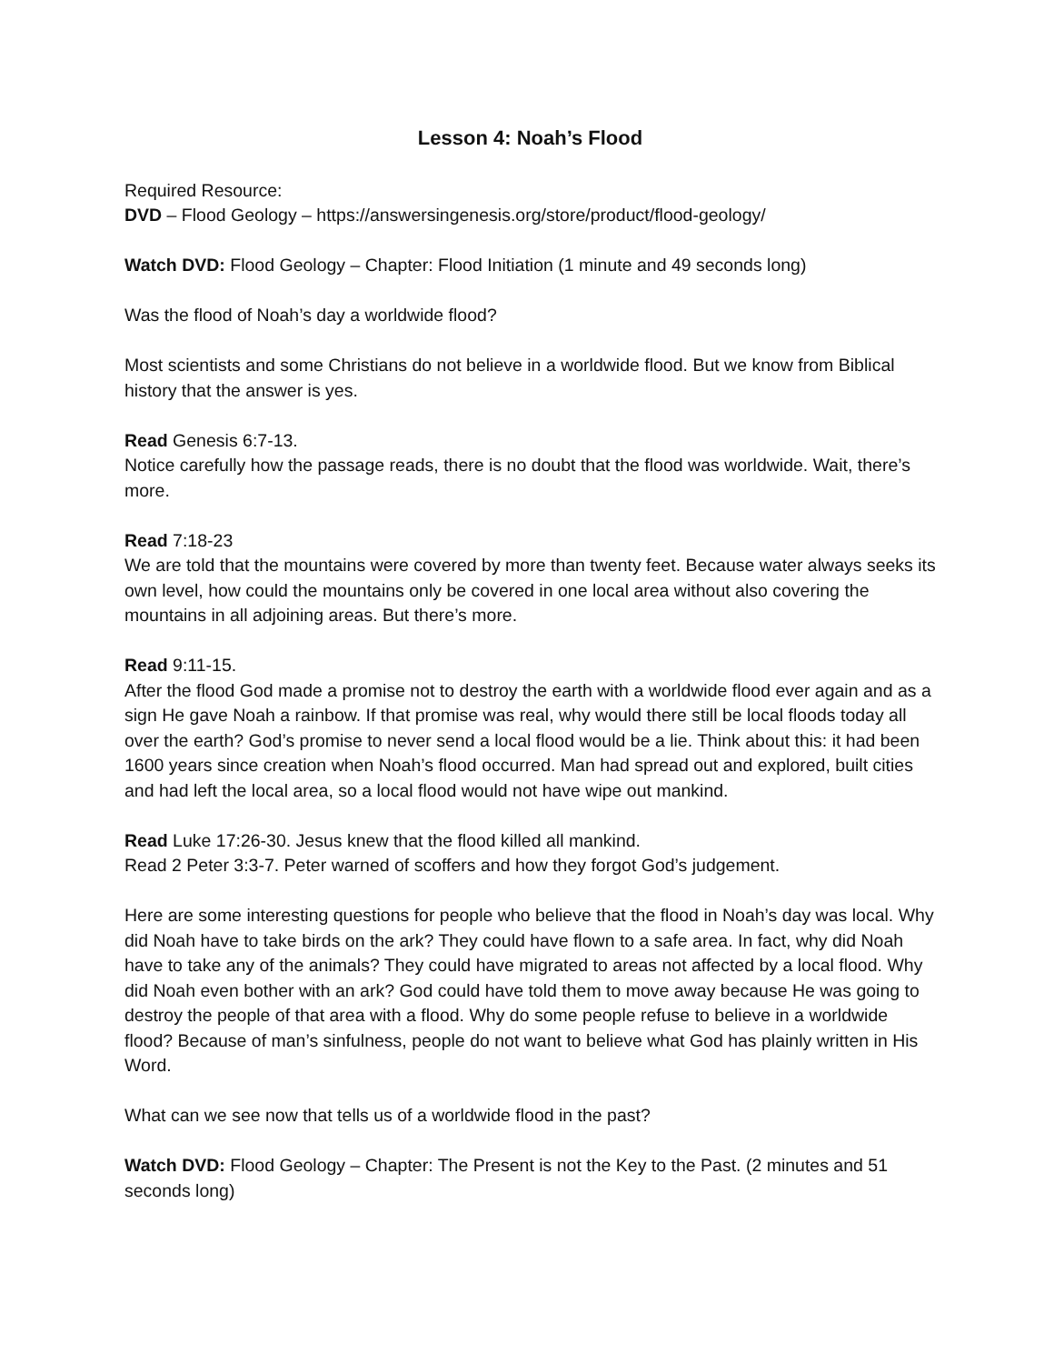Lesson 4: Noah’s Flood
Required Resource:
DVD – Flood Geology – https://answersingenesis.org/store/product/flood-geology/
Watch DVD: Flood Geology – Chapter: Flood Initiation (1 minute and 49 seconds long)
Was the flood of Noah’s day a worldwide flood?
Most scientists and some Christians do not believe in a worldwide flood. But we know from Biblical history that the answer is yes.
Read Genesis 6:7-13.
Notice carefully how the passage reads, there is no doubt that the flood was worldwide. Wait, there’s more.
Read 7:18-23
We are told that the mountains were covered by more than twenty feet. Because water always seeks its own level, how could the mountains only be covered in one local area without also covering the mountains in all adjoining areas. But there’s more.
Read 9:11-15.
After the flood God made a promise not to destroy the earth with a worldwide flood ever again and as a sign He gave Noah a rainbow. If that promise was real, why would there still be local floods today all over the earth? God’s promise to never send a local flood would be a lie. Think about this: it had been 1600 years since creation when Noah’s flood occurred. Man had spread out and explored, built cities and had left the local area, so a local flood would not have wipe out mankind.
Read Luke 17:26-30. Jesus knew that the flood killed all mankind.
Read 2 Peter 3:3-7. Peter warned of scoffers and how they forgot God’s judgement.
Here are some interesting questions for people who believe that the flood in Noah’s day was local. Why did Noah have to take birds on the ark? They could have flown to a safe area. In fact, why did Noah have to take any of the animals? They could have migrated to areas not affected by a local flood. Why did Noah even bother with an ark? God could have told them to move away because He was going to destroy the people of that area with a flood. Why do some people refuse to believe in a worldwide flood? Because of man’s sinfulness, people do not want to believe what God has plainly written in His Word.
What can we see now that tells us of a worldwide flood in the past?
Watch DVD: Flood Geology – Chapter: The Present is not the Key to the Past. (2 minutes and 51 seconds long)